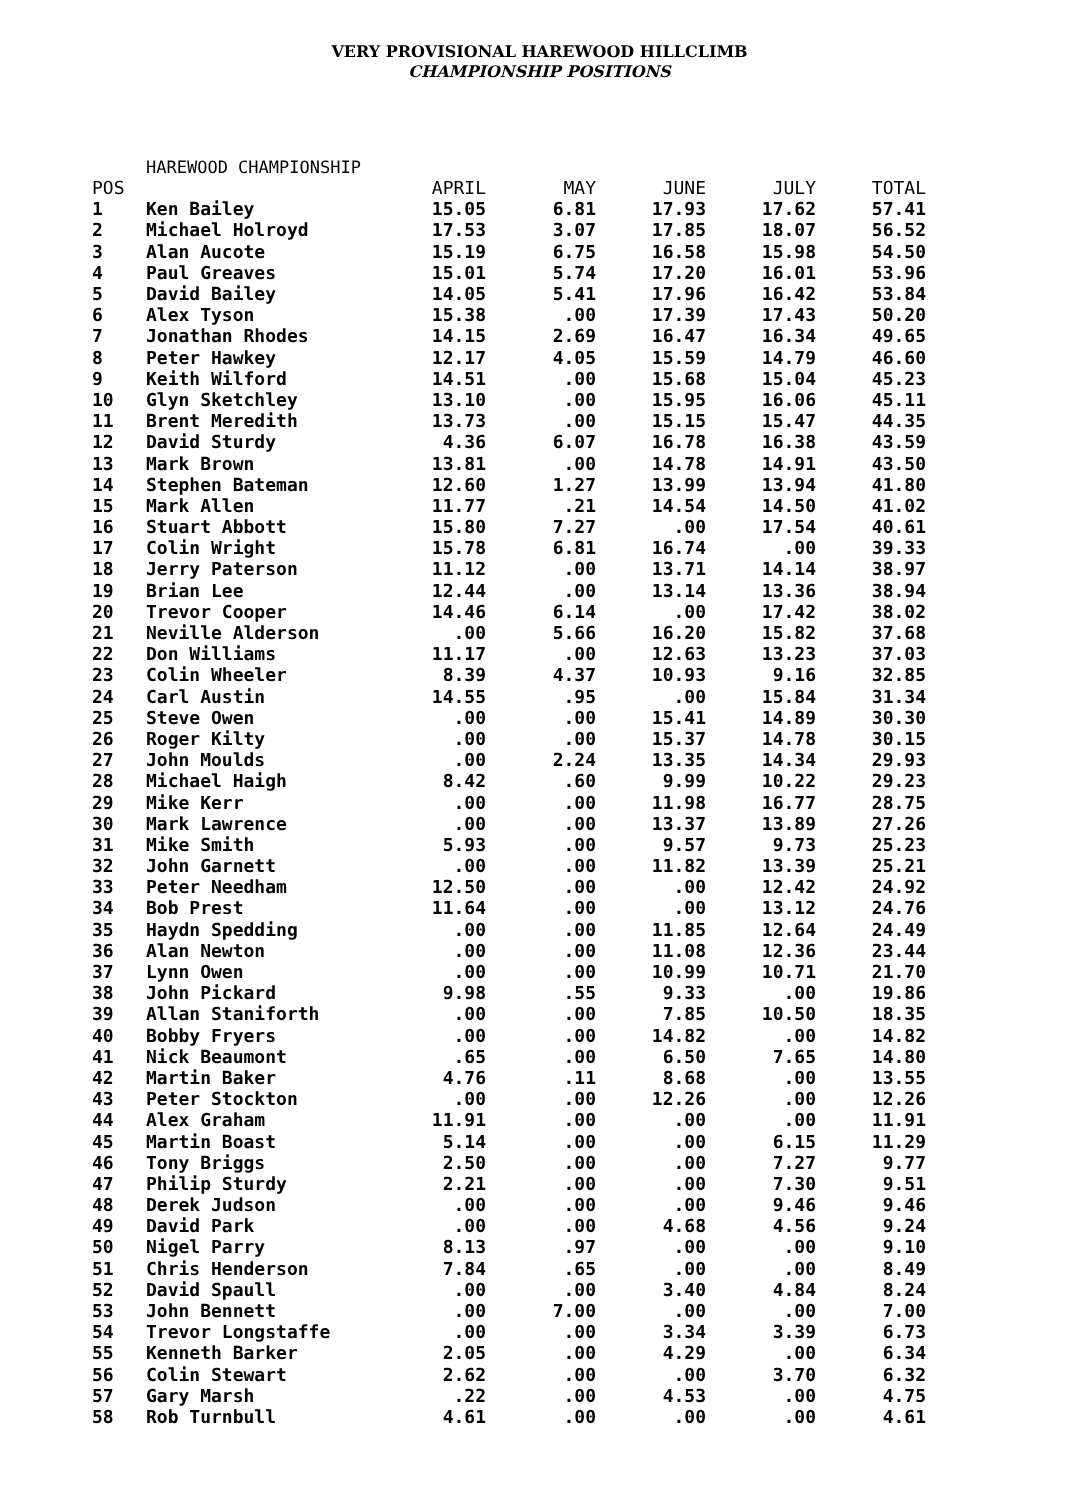VERY PROVISIONAL HAREWOOD HILLCLIMB
CHAMPIONSHIP POSITIONS
HAREWOOD CHAMPIONSHIP
| POS | | APRIL | MAY | JUNE | JULY | TOTAL |
| --- | --- | --- | --- | --- | --- | --- |
| 1 | Ken Bailey | 15.05 | 6.81 | 17.93 | 17.62 | 57.41 |
| 2 | Michael Holroyd | 17.53 | 3.07 | 17.85 | 18.07 | 56.52 |
| 3 | Alan Aucote | 15.19 | 6.75 | 16.58 | 15.98 | 54.50 |
| 4 | Paul Greaves | 15.01 | 5.74 | 17.20 | 16.01 | 53.96 |
| 5 | David Bailey | 14.05 | 5.41 | 17.96 | 16.42 | 53.84 |
| 6 | Alex Tyson | 15.38 | .00 | 17.39 | 17.43 | 50.20 |
| 7 | Jonathan Rhodes | 14.15 | 2.69 | 16.47 | 16.34 | 49.65 |
| 8 | Peter Hawkey | 12.17 | 4.05 | 15.59 | 14.79 | 46.60 |
| 9 | Keith Wilford | 14.51 | .00 | 15.68 | 15.04 | 45.23 |
| 10 | Glyn Sketchley | 13.10 | .00 | 15.95 | 16.06 | 45.11 |
| 11 | Brent Meredith | 13.73 | .00 | 15.15 | 15.47 | 44.35 |
| 12 | David Sturdy | 4.36 | 6.07 | 16.78 | 16.38 | 43.59 |
| 13 | Mark Brown | 13.81 | .00 | 14.78 | 14.91 | 43.50 |
| 14 | Stephen Bateman | 12.60 | 1.27 | 13.99 | 13.94 | 41.80 |
| 15 | Mark Allen | 11.77 | .21 | 14.54 | 14.50 | 41.02 |
| 16 | Stuart Abbott | 15.80 | 7.27 | .00 | 17.54 | 40.61 |
| 17 | Colin Wright | 15.78 | 6.81 | 16.74 | .00 | 39.33 |
| 18 | Jerry Paterson | 11.12 | .00 | 13.71 | 14.14 | 38.97 |
| 19 | Brian Lee | 12.44 | .00 | 13.14 | 13.36 | 38.94 |
| 20 | Trevor Cooper | 14.46 | 6.14 | .00 | 17.42 | 38.02 |
| 21 | Neville Alderson | .00 | 5.66 | 16.20 | 15.82 | 37.68 |
| 22 | Don Williams | 11.17 | .00 | 12.63 | 13.23 | 37.03 |
| 23 | Colin Wheeler | 8.39 | 4.37 | 10.93 | 9.16 | 32.85 |
| 24 | Carl Austin | 14.55 | .95 | .00 | 15.84 | 31.34 |
| 25 | Steve Owen | .00 | .00 | 15.41 | 14.89 | 30.30 |
| 26 | Roger Kilty | .00 | .00 | 15.37 | 14.78 | 30.15 |
| 27 | John Moulds | .00 | 2.24 | 13.35 | 14.34 | 29.93 |
| 28 | Michael Haigh | 8.42 | .60 | 9.99 | 10.22 | 29.23 |
| 29 | Mike Kerr | .00 | .00 | 11.98 | 16.77 | 28.75 |
| 30 | Mark Lawrence | .00 | .00 | 13.37 | 13.89 | 27.26 |
| 31 | Mike Smith | 5.93 | .00 | 9.57 | 9.73 | 25.23 |
| 32 | John Garnett | .00 | .00 | 11.82 | 13.39 | 25.21 |
| 33 | Peter Needham | 12.50 | .00 | .00 | 12.42 | 24.92 |
| 34 | Bob Prest | 11.64 | .00 | .00 | 13.12 | 24.76 |
| 35 | Haydn Spedding | .00 | .00 | 11.85 | 12.64 | 24.49 |
| 36 | Alan Newton | .00 | .00 | 11.08 | 12.36 | 23.44 |
| 37 | Lynn Owen | .00 | .00 | 10.99 | 10.71 | 21.70 |
| 38 | John Pickard | 9.98 | .55 | 9.33 | .00 | 19.86 |
| 39 | Allan Staniforth | .00 | .00 | 7.85 | 10.50 | 18.35 |
| 40 | Bobby Fryers | .00 | .00 | 14.82 | .00 | 14.82 |
| 41 | Nick Beaumont | .65 | .00 | 6.50 | 7.65 | 14.80 |
| 42 | Martin Baker | 4.76 | .11 | 8.68 | .00 | 13.55 |
| 43 | Peter Stockton | .00 | .00 | 12.26 | .00 | 12.26 |
| 44 | Alex Graham | 11.91 | .00 | .00 | .00 | 11.91 |
| 45 | Martin Boast | 5.14 | .00 | .00 | 6.15 | 11.29 |
| 46 | Tony Briggs | 2.50 | .00 | .00 | 7.27 | 9.77 |
| 47 | Philip Sturdy | 2.21 | .00 | .00 | 7.30 | 9.51 |
| 48 | Derek Judson | .00 | .00 | .00 | 9.46 | 9.46 |
| 49 | David Park | .00 | .00 | 4.68 | 4.56 | 9.24 |
| 50 | Nigel Parry | 8.13 | .97 | .00 | .00 | 9.10 |
| 51 | Chris Henderson | 7.84 | .65 | .00 | .00 | 8.49 |
| 52 | David Spaull | .00 | .00 | 3.40 | 4.84 | 8.24 |
| 53 | John Bennett | .00 | 7.00 | .00 | .00 | 7.00 |
| 54 | Trevor Longstaffe | .00 | .00 | 3.34 | 3.39 | 6.73 |
| 55 | Kenneth Barker | 2.05 | .00 | 4.29 | .00 | 6.34 |
| 56 | Colin Stewart | 2.62 | .00 | .00 | 3.70 | 6.32 |
| 57 | Gary Marsh | .22 | .00 | 4.53 | .00 | 4.75 |
| 58 | Rob Turnbull | 4.61 | .00 | .00 | .00 | 4.61 |